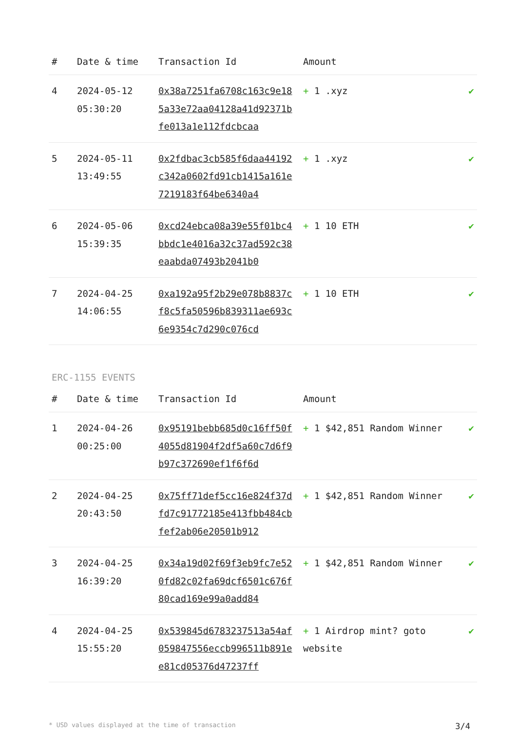| # | Date & time | Transaction Id | Amount | |
| --- | --- | --- | --- | --- |
| 4 | 2024-05-12 05:30:20 | 0x38a7251fa6708c163c9e185a33e72aa04128a41d92371bfe013a1e112fdcbcaa | + 1 .xyz | ✔ |
| 5 | 2024-05-11 13:49:55 | 0x2fdbac3cb585f6daa44192c342a0602fd91cb1415a161e7219183f64be6340a4 | + 1 .xyz | ✔ |
| 6 | 2024-05-06 15:39:35 | 0xcd24ebca08a39e55f01bc4bbdc1e4016a32c37ad592c38eaabda07493b2041b0 | + 1 10 ETH | ✔ |
| 7 | 2024-04-25 14:06:55 | 0xa192a95f2b29e078b8837cf8c5fa50596b839311ae693c6e9354c7d290c076cd | + 1 10 ETH | ✔ |
ERC-1155 EVENTS
| # | Date & time | Transaction Id | Amount | |
| --- | --- | --- | --- | --- |
| 1 | 2024-04-26 00:25:00 | 0x95191bebb685d0c16ff50f4055d81904f2df5a60c7d6f9b97c372690ef1f6f6d | + 1 $42,851 Random Winner | ✔ |
| 2 | 2024-04-25 20:43:50 | 0x75ff71def5cc16e824f37dfd7c91772185e413fbb484cbfef2ab06e20501b912 | + 1 $42,851 Random Winner | ✔ |
| 3 | 2024-04-25 16:39:20 | 0x34a19d02f69f3eb9fc7e520fd82c02fa69dcf6501c676f80cad169e99a0add84 | + 1 $42,851 Random Winner | ✔ |
| 4 | 2024-04-25 15:55:20 | 0x539845d6783237513a54af059847556eccb996511b891ee81cd05376d47237ff | + 1 Airdrop mint? goto website | ✔ |
* USD values displayed at the time of transaction 3/4